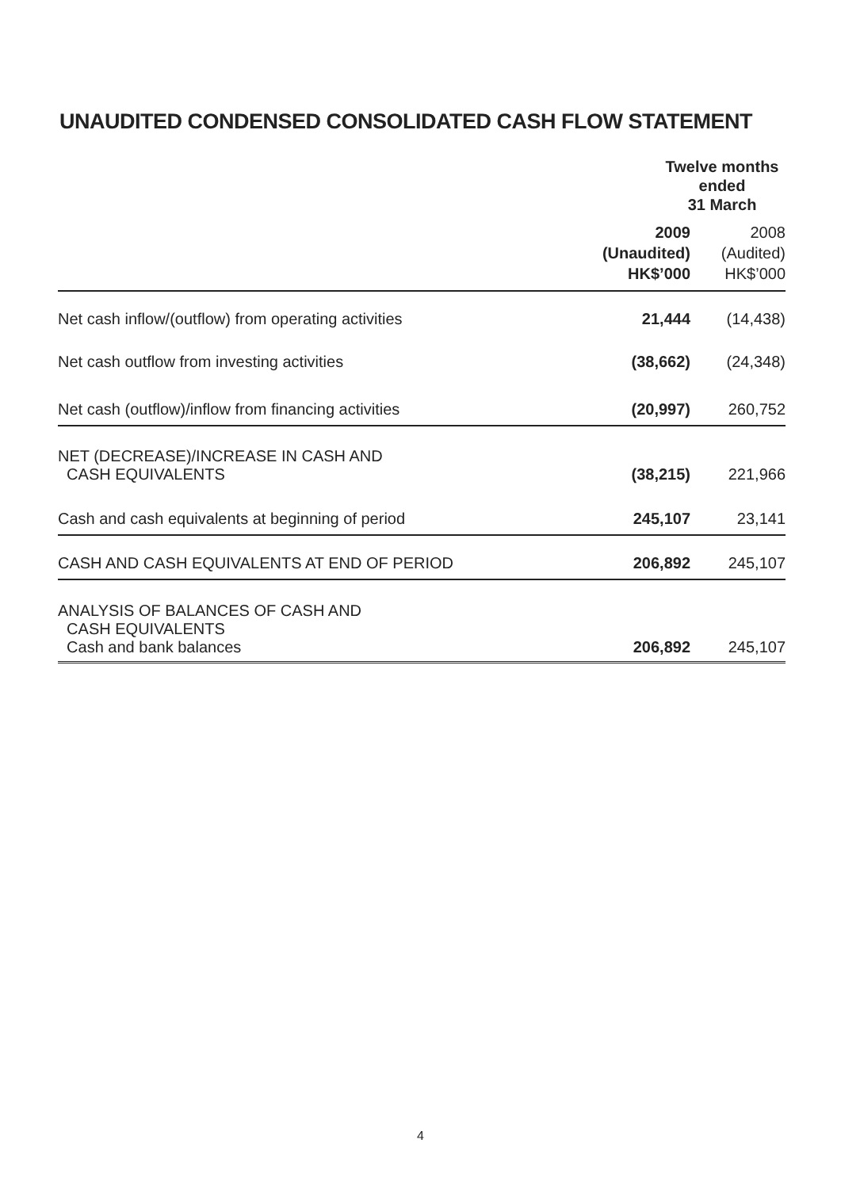UNAUDITED CONDENSED CONSOLIDATED CASH FLOW STATEMENT
| | Twelve months ended 31 March | |
| --- | --- | --- |
| | 2009 (Unaudited) HK$’000 | 2008 (Audited) HK$’000 |
| Net cash inflow/(outflow) from operating activities | 21,444 | (14,438) |
| Net cash outflow from investing activities | (38,662) | (24,348) |
| Net cash (outflow)/inflow from financing activities | (20,997) | 260,752 |
| NET (DECREASE)/INCREASE IN CASH AND CASH EQUIVALENTS | (38,215) | 221,966 |
| Cash and cash equivalents at beginning of period | 245,107 | 23,141 |
| CASH AND CASH EQUIVALENTS AT END OF PERIOD | 206,892 | 245,107 |
| ANALYSIS OF BALANCES OF CASH AND CASH EQUIVALENTS Cash and bank balances | 206,892 | 245,107 |
4